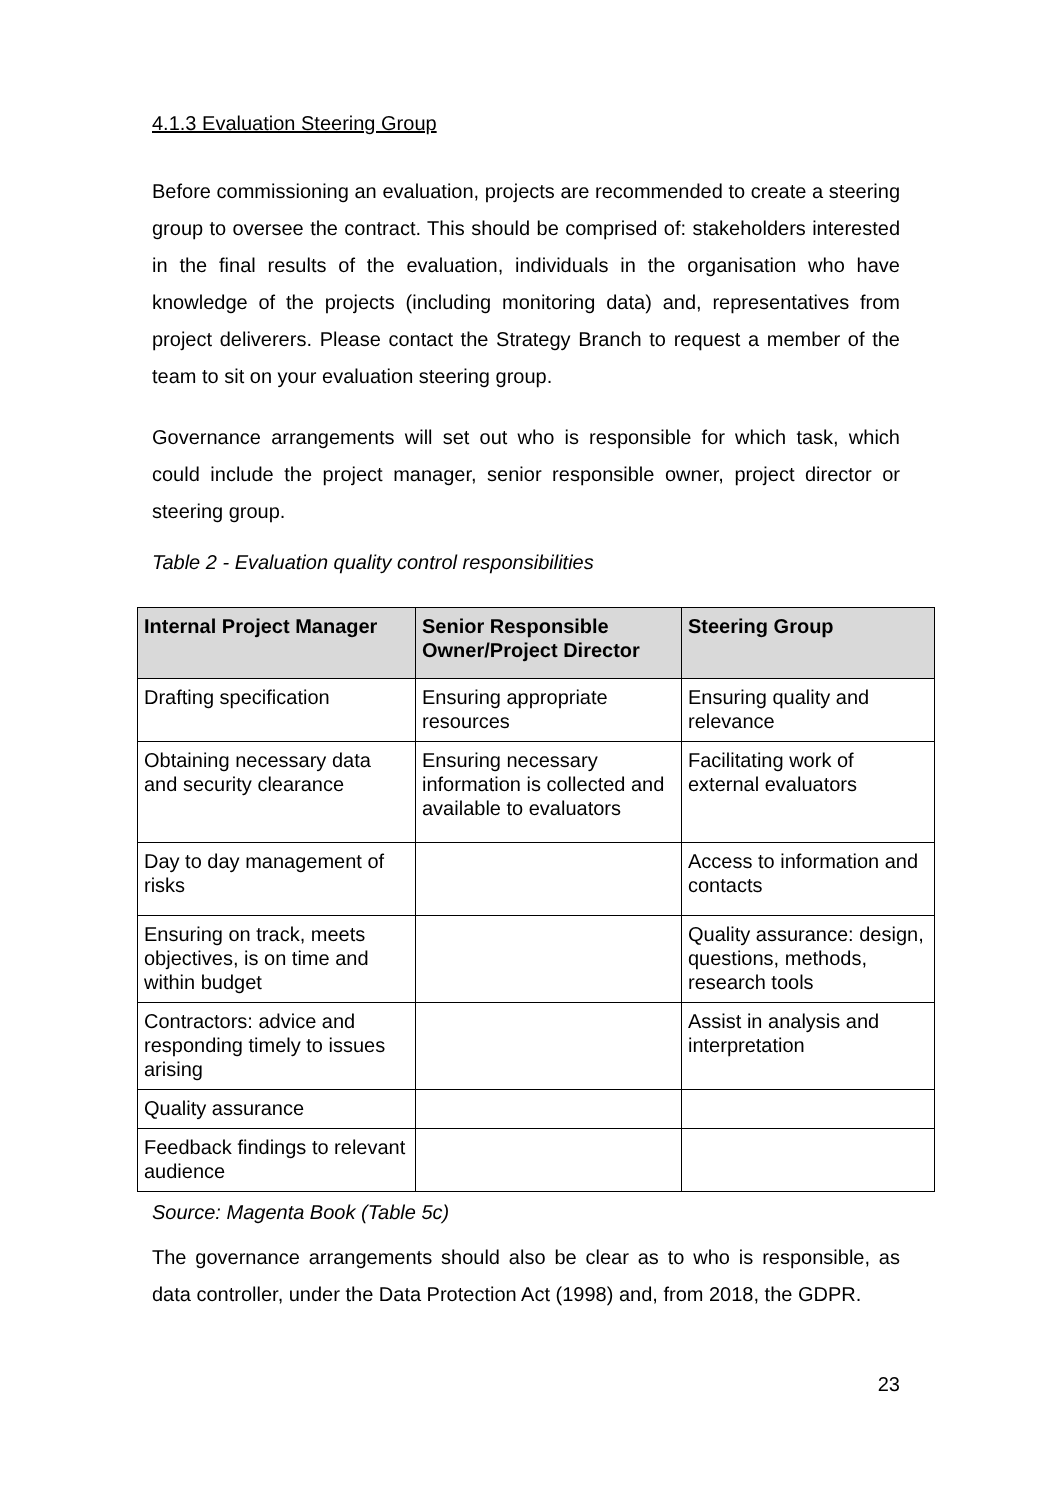4.1.3 Evaluation Steering Group
Before commissioning an evaluation, projects are recommended to create a steering group to oversee the contract. This should be comprised of: stakeholders interested in the final results of the evaluation, individuals in the organisation who have knowledge of the projects (including monitoring data) and, representatives from project deliverers. Please contact the Strategy Branch to request a member of the team to sit on your evaluation steering group.
Governance arrangements will set out who is responsible for which task, which could include the project manager, senior responsible owner, project director or steering group.
Table 2 - Evaluation quality control responsibilities
| Internal Project Manager | Senior Responsible Owner/Project Director | Steering Group |
| --- | --- | --- |
| Drafting specification | Ensuring appropriate resources | Ensuring quality and relevance |
| Obtaining necessary data and security clearance | Ensuring necessary information is collected and available to evaluators | Facilitating work of external evaluators |
| Day to day management of risks | | Access to information and contacts |
| Ensuring on track, meets objectives, is on time and within budget | | Quality assurance: design, questions, methods, research tools |
| Contractors: advice and responding timely to issues arising | | Assist in analysis and interpretation |
| Quality assurance | | |
| Feedback findings to relevant audience | | |
Source: Magenta Book (Table 5c)
The governance arrangements should also be clear as to who is responsible, as data controller, under the Data Protection Act (1998) and, from 2018, the GDPR.
23